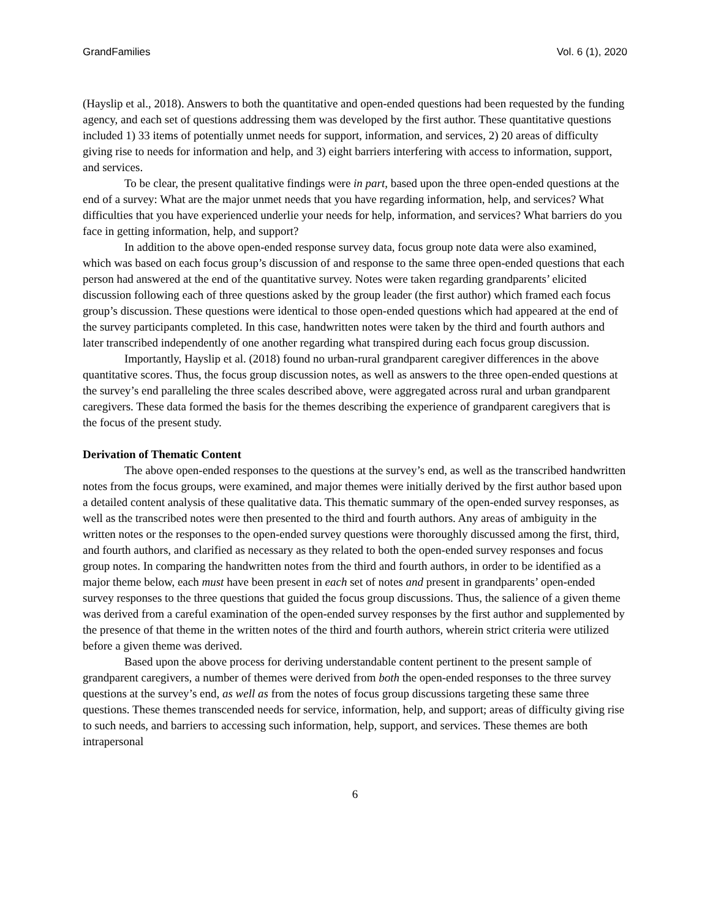GrandFamilies Vol. 6 (1), 2020
(Hayslip et al., 2018). Answers to both the quantitative and open-ended questions had been requested by the funding agency, and each set of questions addressing them was developed by the first author. These quantitative questions included 1) 33 items of potentially unmet needs for support, information, and services, 2) 20 areas of difficulty giving rise to needs for information and help, and 3) eight barriers interfering with access to information, support, and services.
To be clear, the present qualitative findings were in part, based upon the three open-ended questions at the end of a survey: What are the major unmet needs that you have regarding information, help, and services? What difficulties that you have experienced underlie your needs for help, information, and services? What barriers do you face in getting information, help, and support?
In addition to the above open-ended response survey data, focus group note data were also examined, which was based on each focus group’s discussion of and response to the same three open-ended questions that each person had answered at the end of the quantitative survey. Notes were taken regarding grandparents’ elicited discussion following each of three questions asked by the group leader (the first author) which framed each focus group’s discussion. These questions were identical to those open-ended questions which had appeared at the end of the survey participants completed. In this case, handwritten notes were taken by the third and fourth authors and later transcribed independently of one another regarding what transpired during each focus group discussion.
Importantly, Hayslip et al. (2018) found no urban-rural grandparent caregiver differences in the above quantitative scores. Thus, the focus group discussion notes, as well as answers to the three open-ended questions at the survey’s end paralleling the three scales described above, were aggregated across rural and urban grandparent caregivers. These data formed the basis for the themes describing the experience of grandparent caregivers that is the focus of the present study.
Derivation of Thematic Content
The above open-ended responses to the questions at the survey’s end, as well as the transcribed handwritten notes from the focus groups, were examined, and major themes were initially derived by the first author based upon a detailed content analysis of these qualitative data. This thematic summary of the open-ended survey responses, as well as the transcribed notes were then presented to the third and fourth authors. Any areas of ambiguity in the written notes or the responses to the open-ended survey questions were thoroughly discussed among the first, third, and fourth authors, and clarified as necessary as they related to both the open-ended survey responses and focus group notes. In comparing the handwritten notes from the third and fourth authors, in order to be identified as a major theme below, each must have been present in each set of notes and present in grandparents’ open-ended survey responses to the three questions that guided the focus group discussions. Thus, the salience of a given theme was derived from a careful examination of the open-ended survey responses by the first author and supplemented by the presence of that theme in the written notes of the third and fourth authors, wherein strict criteria were utilized before a given theme was derived.
Based upon the above process for deriving understandable content pertinent to the present sample of grandparent caregivers, a number of themes were derived from both the open-ended responses to the three survey questions at the survey’s end, as well as from the notes of focus group discussions targeting these same three questions. These themes transcended needs for service, information, help, and support; areas of difficulty giving rise to such needs, and barriers to accessing such information, help, support, and services. These themes are both intrapersonal
6